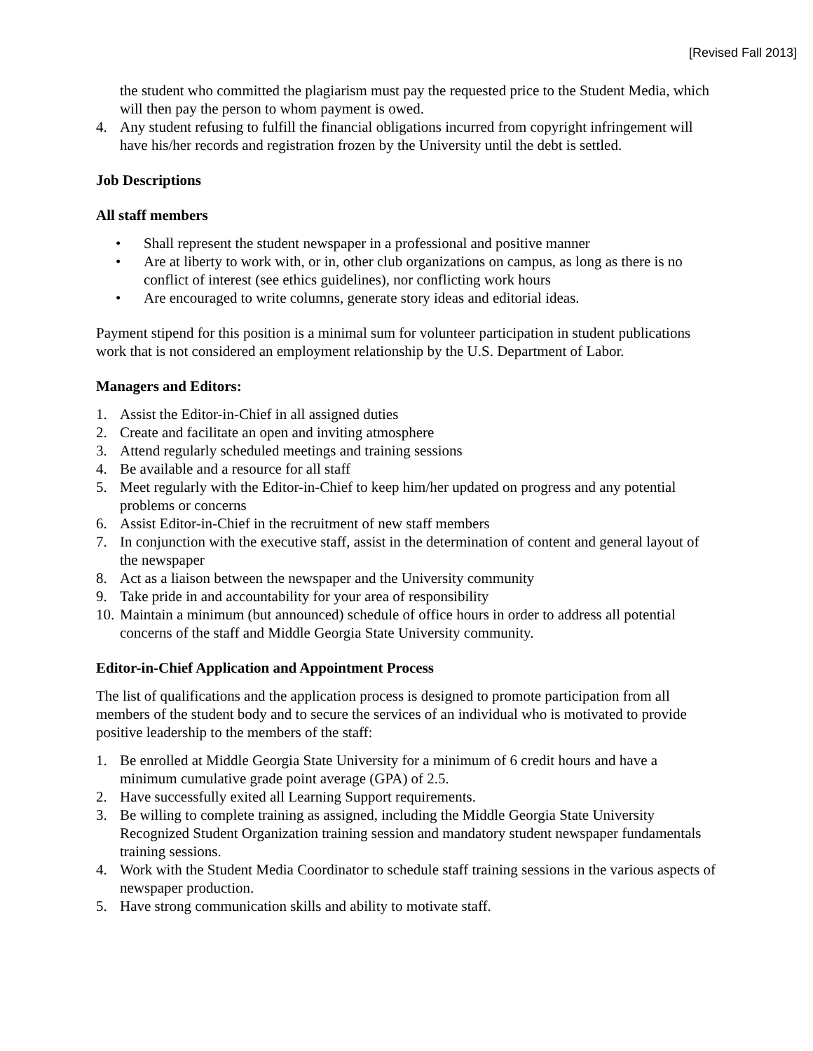[Revised Fall 2013]
the student who committed the plagiarism must pay the requested price to the Student Media, which will then pay the person to whom payment is owed.
4. Any student refusing to fulfill the financial obligations incurred from copyright infringement will have his/her records and registration frozen by the University until the debt is settled.
Job Descriptions
All staff members
• Shall represent the student newspaper in a professional and positive manner
• Are at liberty to work with, or in, other club organizations on campus, as long as there is no conflict of interest (see ethics guidelines), nor conflicting work hours
• Are encouraged to write columns, generate story ideas and editorial ideas.
Payment stipend for this position is a minimal sum for volunteer participation in student publications work that is not considered an employment relationship by the U.S. Department of Labor.
Managers and Editors:
1. Assist the Editor-in-Chief in all assigned duties
2. Create and facilitate an open and inviting atmosphere
3. Attend regularly scheduled meetings and training sessions
4. Be available and a resource for all staff
5. Meet regularly with the Editor-in-Chief to keep him/her updated on progress and any potential problems or concerns
6. Assist Editor-in-Chief in the recruitment of new staff members
7. In conjunction with the executive staff, assist in the determination of content and general layout of the newspaper
8. Act as a liaison between the newspaper and the University community
9. Take pride in and accountability for your area of responsibility
10. Maintain a minimum (but announced) schedule of office hours in order to address all potential concerns of the staff and Middle Georgia State University community.
Editor-in-Chief Application and Appointment Process
The list of qualifications and the application process is designed to promote participation from all members of the student body and to secure the services of an individual who is motivated to provide positive leadership to the members of the staff:
1. Be enrolled at Middle Georgia State University for a minimum of 6 credit hours and have a minimum cumulative grade point average (GPA) of 2.5.
2. Have successfully exited all Learning Support requirements.
3. Be willing to complete training as assigned, including the Middle Georgia State University Recognized Student Organization training session and mandatory student newspaper fundamentals training sessions.
4. Work with the Student Media Coordinator to schedule staff training sessions in the various aspects of newspaper production.
5. Have strong communication skills and ability to motivate staff.